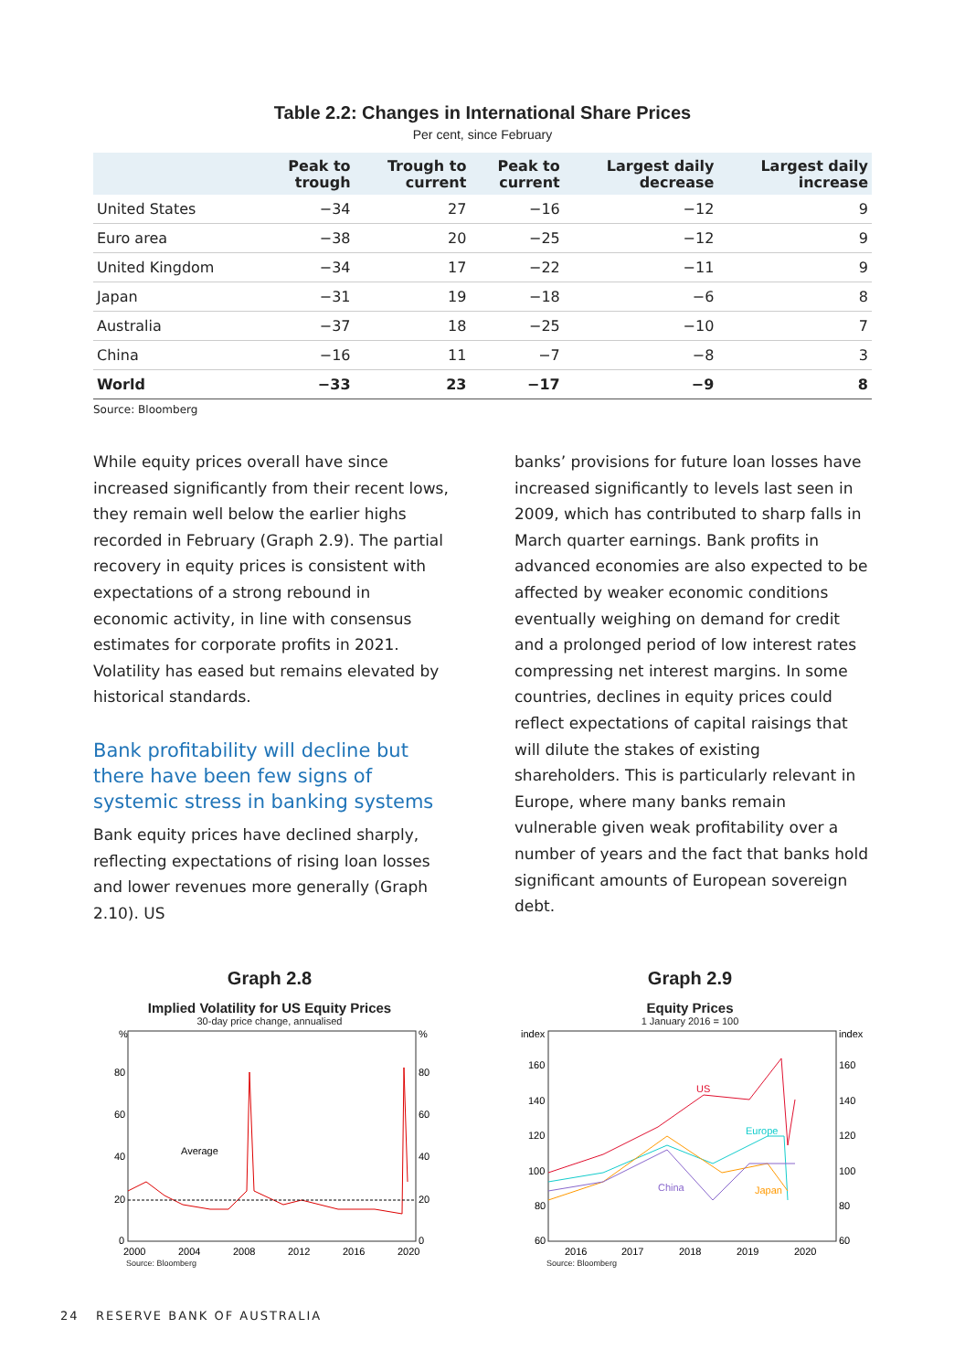Table 2.2: Changes in International Share Prices
Per cent, since February
| | Peak to trough | Trough to current | Peak to current | Largest daily decrease | Largest daily increase |
| --- | --- | --- | --- | --- | --- |
| United States | −34 | 27 | −16 | −12 | 9 |
| Euro area | −38 | 20 | −25 | −12 | 9 |
| United Kingdom | −34 | 17 | −22 | −11 | 9 |
| Japan | −31 | 19 | −18 | −6 | 8 |
| Australia | −37 | 18 | −25 | −10 | 7 |
| China | −16 | 11 | −7 | −8 | 3 |
| World | −33 | 23 | −17 | −9 | 8 |
Source: Bloomberg
While equity prices overall have since increased significantly from their recent lows, they remain well below the earlier highs recorded in February (Graph 2.9). The partial recovery in equity prices is consistent with expectations of a strong rebound in economic activity, in line with consensus estimates for corporate profits in 2021. Volatility has eased but remains elevated by historical standards.
Bank profitability will decline but there have been few signs of systemic stress in banking systems
Bank equity prices have declined sharply, reflecting expectations of rising loan losses and lower revenues more generally (Graph 2.10). US
banks’ provisions for future loan losses have increased significantly to levels last seen in 2009, which has contributed to sharp falls in March quarter earnings. Bank profits in advanced economies are also expected to be affected by weaker economic conditions eventually weighing on demand for credit and a prolonged period of low interest rates compressing net interest margins. In some countries, declines in equity prices could reflect expectations of capital raisings that will dilute the stakes of existing shareholders. This is particularly relevant in Europe, where many banks remain vulnerable given weak profitability over a number of years and the fact that banks hold significant amounts of European sovereign debt.
Graph 2.8
Implied Volatility for US Equity Prices
30-day price change, annualised
%
%
80
80
60
60
40
40
20
20
0
0
Average
2000
2004
2008
2012
2016
2020
Source: Bloomberg
Graph 2.9
Equity Prices
1 January 2016 = 100
index
index
160
160
140
140
120
120
100
100
80
80
60
60
US
Europe
China
Japan
2016
2017
2018
2019
2020
Source: Bloomberg
24 RESERVE BANK OF AUSTRALIA